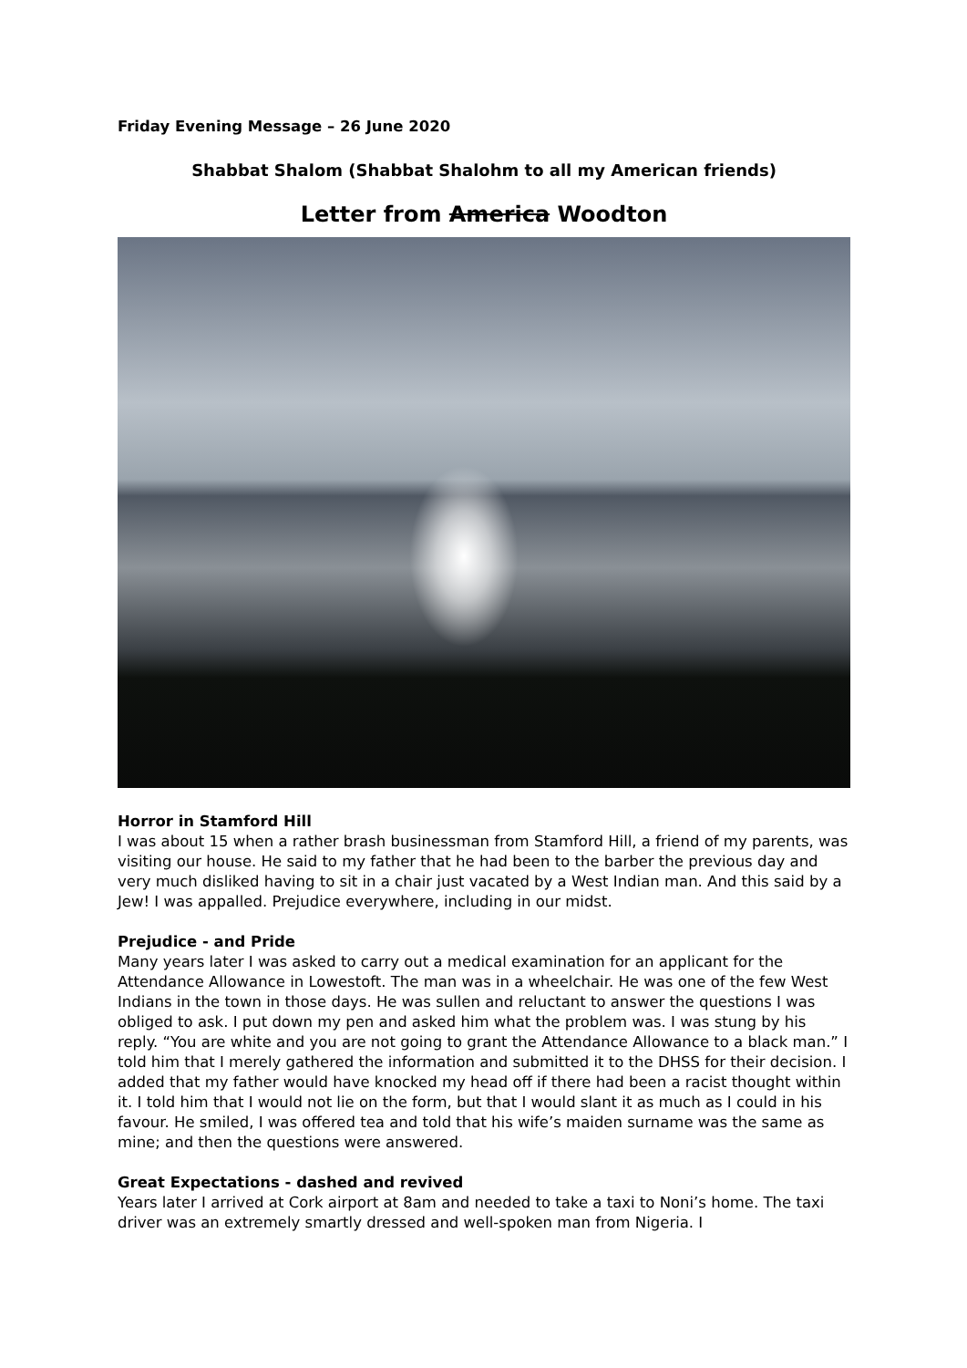Friday Evening Message – 26 June 2020
Shabbat Shalom (Shabbat Shalohm to all my American friends)
Letter from America Woodton
Horror in Stamford Hill
I was about 15 when a rather brash businessman from Stamford Hill, a friend of my parents, was visiting our house. He said to my father that he had been to the barber the previous day and very much disliked having to sit in a chair just vacated by a West Indian man. And this said by a Jew! I was appalled. Prejudice everywhere, including in our midst.
Prejudice - and Pride
Many years later I was asked to carry out a medical examination for an applicant for the Attendance Allowance in Lowestoft. The man was in a wheelchair. He was one of the few West Indians in the town in those days. He was sullen and reluctant to answer the questions I was obliged to ask. I put down my pen and asked him what the problem was. I was stung by his reply. “You are white and you are not going to grant the Attendance Allowance to a black man.” I told him that I merely gathered the information and submitted it to the DHSS for their decision. I added that my father would have knocked my head off if there had been a racist thought within it. I told him that I would not lie on the form, but that I would slant it as much as I could in his favour. He smiled, I was offered tea and told that his wife’s maiden surname was the same as mine; and then the questions were answered.
Great Expectations - dashed and revived
Years later I arrived at Cork airport at 8am and needed to take a taxi to Noni’s home. The taxi driver was an extremely smartly dressed and well-spoken man from Nigeria. I